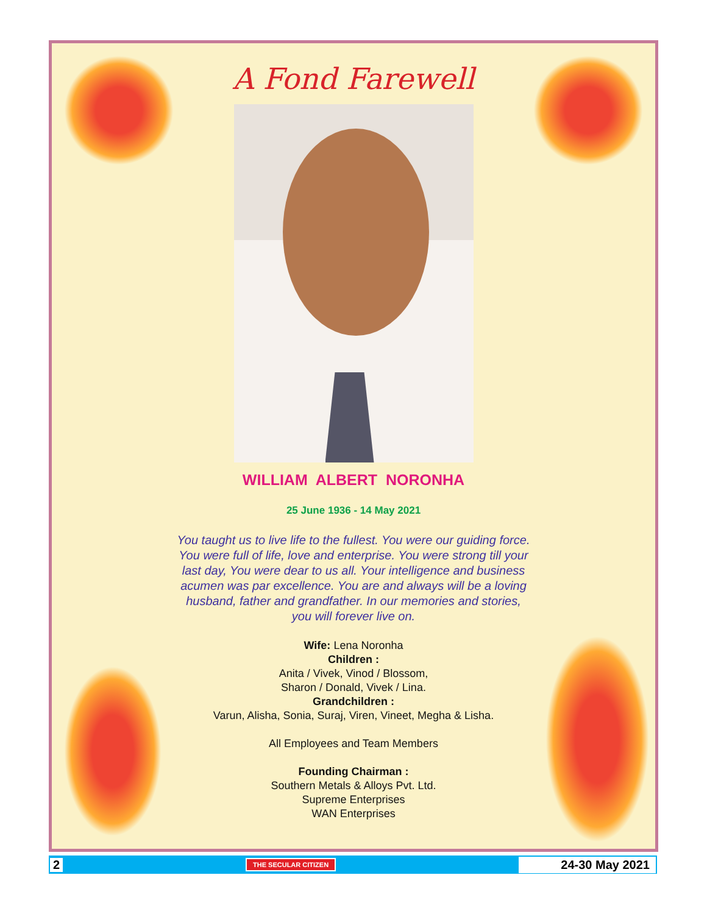A Fond Farewell
WILLIAM ALBERT NORONHA
25 June 1936 - 14 May 2021
You taught us to live life to the fullest. You were our guiding force.
You were full of life, love and enterprise. You were strong till your
last day, You were dear to us all. Your intelligence and business
acumen was par excellence. You are and always will be a loving
husband, father and grandfather. In our memories and stories,
you will forever live on.
Wife: Lena Noronha
Children :
Anita / Vivek, Vinod / Blossom,
Sharon / Donald, Vivek / Lina.
Grandchildren :
Varun, Alisha, Sonia, Suraj, Viren, Vineet, Megha & Lisha.
All Employees and Team Members
Founding Chairman :
Southern Metals & Alloys Pvt. Ltd.
Supreme Enterprises
WAN Enterprises
2 THE SECULAR CITIZEN 24-30 May 2021